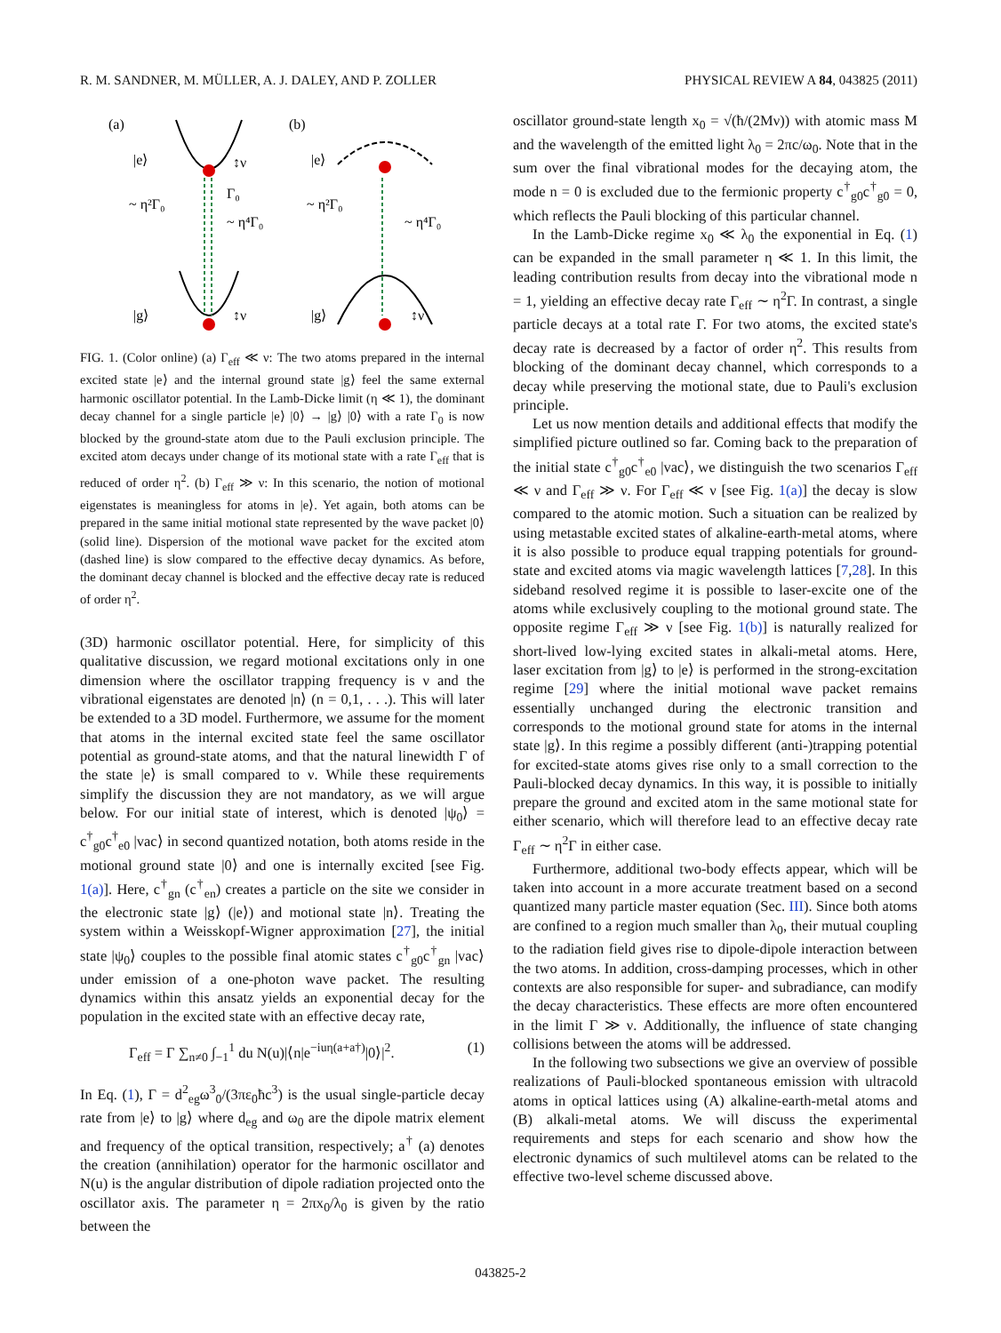R. M. SANDNER, M. MÜLLER, A. J. DALEY, AND P. ZOLLER PHYSICAL REVIEW A 84, 043825 (2011)
(a)
(b)
|e⟩
|e⟩
|g⟩
|g⟩
~ η²Γ₀
~ η²Γ₀
Γ₀
~ η⁴Γ₀
~ η⁴Γ₀
↕ν
↕ν
↕ν
FIG. 1. (Color online) (a) Γ<sub>eff</sub> ≪ ν: The two atoms prepared in the internal excited state |e⟩ and the internal ground state |g⟩ feel the same external harmonic oscillator potential. In the Lamb-Dicke limit (η ≪ 1), the dominant decay channel for a single particle |e⟩ |0⟩ → |g⟩ |0⟩ with a rate Γ<sub>0</sub> is now blocked by the ground-state atom due to the Pauli exclusion principle. The excited atom decays under change of its motional state with a rate Γ<sub>eff</sub> that is reduced of order η<sup>2</sup>. (b) Γ<sub>eff</sub> ≫ ν: In this scenario, the notion of motional eigenstates is meaningless for atoms in |e⟩. Yet again, both atoms can be prepared in the same initial motional state represented by the wave packet |0⟩ (solid line). Dispersion of the motional wave packet for the excited atom (dashed line) is slow compared to the effective decay dynamics. As before, the dominant decay channel is blocked and the effective decay rate is reduced of order η<sup>2</sup>.
(3D) harmonic oscillator potential. Here, for simplicity of this qualitative discussion, we regard motional excitations only in one dimension where the oscillator trapping frequency is ν and the vibrational eigenstates are denoted |n⟩ (n = 0,1, . . .). This will later be extended to a 3D model. Furthermore, we assume for the moment that atoms in the internal excited state feel the same oscillator potential as ground-state atoms, and that the natural linewidth Γ of the state |e⟩ is small compared to ν. While these requirements simplify the discussion they are not mandatory, as we will argue below. For our initial state of interest, which is denoted |ψ<sub>0</sub>⟩ = c<sup>†</sup><sub>g0</sub>c<sup>†</sup><sub>e0</sub> |vac⟩ in second quantized notation, both atoms reside in the motional ground state |0⟩ and one is internally excited [see Fig. 1(a)]. Here, c<sup>†</sup><sub>gn</sub> (c<sup>†</sup><sub>en</sub>) creates a particle on the site we consider in the electronic state |g⟩ (|e⟩) and motional state |n⟩. Treating the system within a Weisskopf-Wigner approximation [27], the initial state |ψ<sub>0</sub>⟩ couples to the possible final atomic states c<sup>†</sup><sub>g0</sub>c<sup>†</sup><sub>gn</sub> |vac⟩ under emission of a one-photon wave packet. The resulting dynamics within this ansatz yields an exponential decay for the population in the excited state with an effective decay rate,
Γ<sub>eff</sub> = Γ ∑<sub>n≠0</sub> ∫<sub>−1</sub><sup>1</sup> du N(u)|⟨n|e<sup>−iuη(a+a†)</sup>|0⟩|<sup>2</sup>. (1)
In Eq. (1), Γ = d<sup>2</sup><sub>eg</sub>ω<sup>3</sup><sub>0</sub>/(3πε<sub>0</sub>ħc<sup>3</sup>) is the usual single-particle decay rate from |e⟩ to |g⟩ where d<sub>eg</sub> and ω<sub>0</sub> are the dipole matrix element and frequency of the optical transition, respectively; a<sup>†</sup> (a) denotes the creation (annihilation) operator for the harmonic oscillator and N(u) is the angular distribution of dipole radiation projected onto the oscillator axis. The parameter η = 2πx<sub>0</sub>/λ<sub>0</sub> is given by the ratio between the
oscillator ground-state length x<sub>0</sub> = √(ħ/(2Mν)) with atomic mass M and the wavelength of the emitted light λ<sub>0</sub> = 2πc/ω<sub>0</sub>. Note that in the sum over the final vibrational modes for the decaying atom, the mode n = 0 is excluded due to the fermionic property c<sup>†</sup><sub>g0</sub>c<sup>†</sup><sub>g0</sub> = 0, which reflects the Pauli blocking of this particular channel.
In the Lamb-Dicke regime x<sub>0</sub> ≪ λ<sub>0</sub> the exponential in Eq. (1) can be expanded in the small parameter η ≪ 1. In this limit, the leading contribution results from decay into the vibrational mode n = 1, yielding an effective decay rate Γ<sub>eff</sub> ∼ η<sup>2</sup>Γ. In contrast, a single particle decays at a total rate Γ. For two atoms, the excited state's decay rate is decreased by a factor of order η<sup>2</sup>. This results from blocking of the dominant decay channel, which corresponds to a decay while preserving the motional state, due to Pauli's exclusion principle.
Let us now mention details and additional effects that modify the simplified picture outlined so far. Coming back to the preparation of the initial state c<sup>†</sup><sub>g0</sub>c<sup>†</sup><sub>e0</sub> |vac⟩, we distinguish the two scenarios Γ<sub>eff</sub> ≪ ν and Γ<sub>eff</sub> ≫ ν. For Γ<sub>eff</sub> ≪ ν [see Fig. 1(a)] the decay is slow compared to the atomic motion. Such a situation can be realized by using metastable excited states of alkaline-earth-metal atoms, where it is also possible to produce equal trapping potentials for ground-state and excited atoms via magic wavelength lattices [7,28]. In this sideband resolved regime it is possible to laser-excite one of the atoms while exclusively coupling to the motional ground state. The opposite regime Γ<sub>eff</sub> ≫ ν [see Fig. 1(b)] is naturally realized for short-lived low-lying excited states in alkali-metal atoms. Here, laser excitation from |g⟩ to |e⟩ is performed in the strong-excitation regime [29] where the initial motional wave packet remains essentially unchanged during the electronic transition and corresponds to the motional ground state for atoms in the internal state |g⟩. In this regime a possibly different (anti-)trapping potential for excited-state atoms gives rise only to a small correction to the Pauli-blocked decay dynamics. In this way, it is possible to initially prepare the ground and excited atom in the same motional state for either scenario, which will therefore lead to an effective decay rate Γ<sub>eff</sub> ∼ η<sup>2</sup>Γ in either case.
Furthermore, additional two-body effects appear, which will be taken into account in a more accurate treatment based on a second quantized many particle master equation (Sec. III). Since both atoms are confined to a region much smaller than λ<sub>0</sub>, their mutual coupling to the radiation field gives rise to dipole-dipole interaction between the two atoms. In addition, cross-damping processes, which in other contexts are also responsible for super- and subradiance, can modify the decay characteristics. These effects are more often encountered in the limit Γ ≫ ν. Additionally, the influence of state changing collisions between the atoms will be addressed.
In the following two subsections we give an overview of possible realizations of Pauli-blocked spontaneous emission with ultracold atoms in optical lattices using (A) alkaline-earth-metal atoms and (B) alkali-metal atoms. We will discuss the experimental requirements and steps for each scenario and show how the electronic dynamics of such multilevel atoms can be related to the effective two-level scheme discussed above.
043825-2